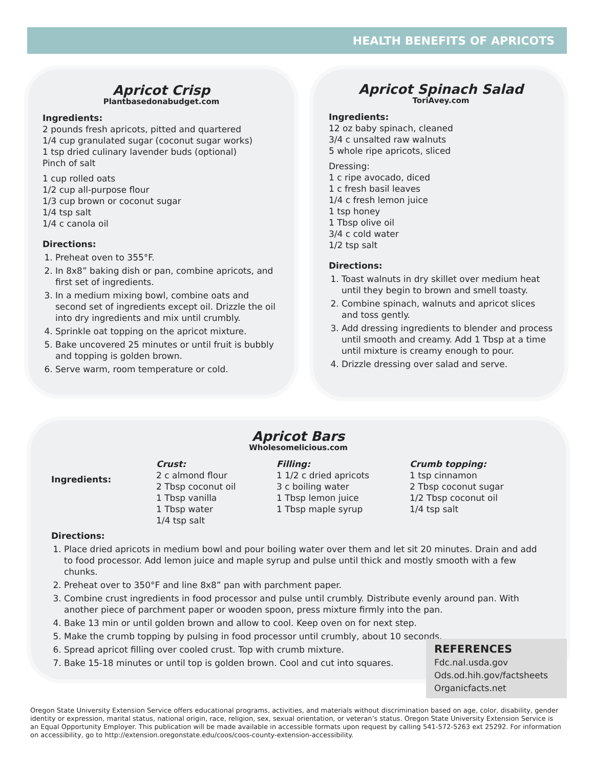HEALTH BENEFITS OF APRICOTS
Apricot Crisp
Plantbasedonabudget.com
Ingredients:
2 pounds fresh apricots, pitted and quartered
1/4 cup granulated sugar (coconut sugar works)
1 tsp dried culinary lavender buds (optional)
Pinch of salt
1 cup rolled oats
1/2 cup all-purpose flour
1/3 cup brown or coconut sugar
1/4 tsp salt
1/4 c canola oil
Directions:
1. Preheat oven to 355°F.
2. In 8x8” baking dish or pan, combine apricots, and first set of ingredients.
3. In a medium mixing bowl, combine oats and second set of ingredients except oil. Drizzle the oil into dry ingredients and mix until crumbly.
4. Sprinkle oat topping on the apricot mixture.
5. Bake uncovered 25 minutes or until fruit is bubbly and topping is golden brown.
6. Serve warm, room temperature or cold.
Apricot Spinach Salad
ToriAvey.com
Ingredients:
12 oz baby spinach, cleaned
3/4 c unsalted raw walnuts
5 whole ripe apricots, sliced
Dressing:
1 c ripe avocado, diced
1 c fresh basil leaves
1/4 c fresh lemon juice
1 tsp honey
1 Tbsp olive oil
3/4 c cold water
1/2 tsp salt
Directions:
1. Toast walnuts in dry skillet over medium heat until they begin to brown and smell toasty.
2. Combine spinach, walnuts and apricot slices and toss gently.
3. Add dressing ingredients to blender and process until smooth and creamy. Add 1 Tbsp at a time until mixture is creamy enough to pour.
4. Drizzle dressing over salad and serve.
Apricot Bars
Wholesomelicious.com
Ingredients:
Crust:
2 c almond flour
2 Tbsp coconut oil
1 Tbsp vanilla
1 Tbsp water
1/4 tsp salt
Filling:
1 1/2 c dried apricots
3 c boiling water
1 Tbsp lemon juice
1 Tbsp maple syrup
Crumb topping:
1 tsp cinnamon
2 Tbsp coconut sugar
1/2 Tbsp coconut oil
1/4 tsp salt
Directions:
1. Place dried apricots in medium bowl and pour boiling water over them and let sit 20 minutes. Drain and add to food processor. Add lemon juice and maple syrup and pulse until thick and mostly smooth with a few chunks.
2. Preheat over to 350°F and line 8x8” pan with parchment paper.
3. Combine crust ingredients in food processor and pulse until crumbly. Distribute evenly around pan. With another piece of parchment paper or wooden spoon, press mixture firmly into the pan.
4. Bake 13 min or until golden brown and allow to cool. Keep oven on for next step.
5. Make the crumb topping by pulsing in food processor until crumbly, about 10 seconds.
6. Spread apricot filling over cooled crust. Top with crumb mixture.
7. Bake 15-18 minutes or until top is golden brown. Cool and cut into squares.
REFERENCES
Fdc.nal.usda.gov
Ods.od.hih.gov/factsheets
Organicfacts.net
Oregon State University Extension Service offers educational programs, activities, and materials without discrimination based on age, color, disability, gender identity or expression, marital status, national origin, race, religion, sex, sexual orientation, or veteran’s status. Oregon State University Extension Service is an Equal Opportunity Employer. This publication will be made available in accessible formats upon request by calling 541-572-5263 ext 25292. For information on accessibility, go to http://extension.oregonstate.edu/coos/coos-county-extension-accessibility.